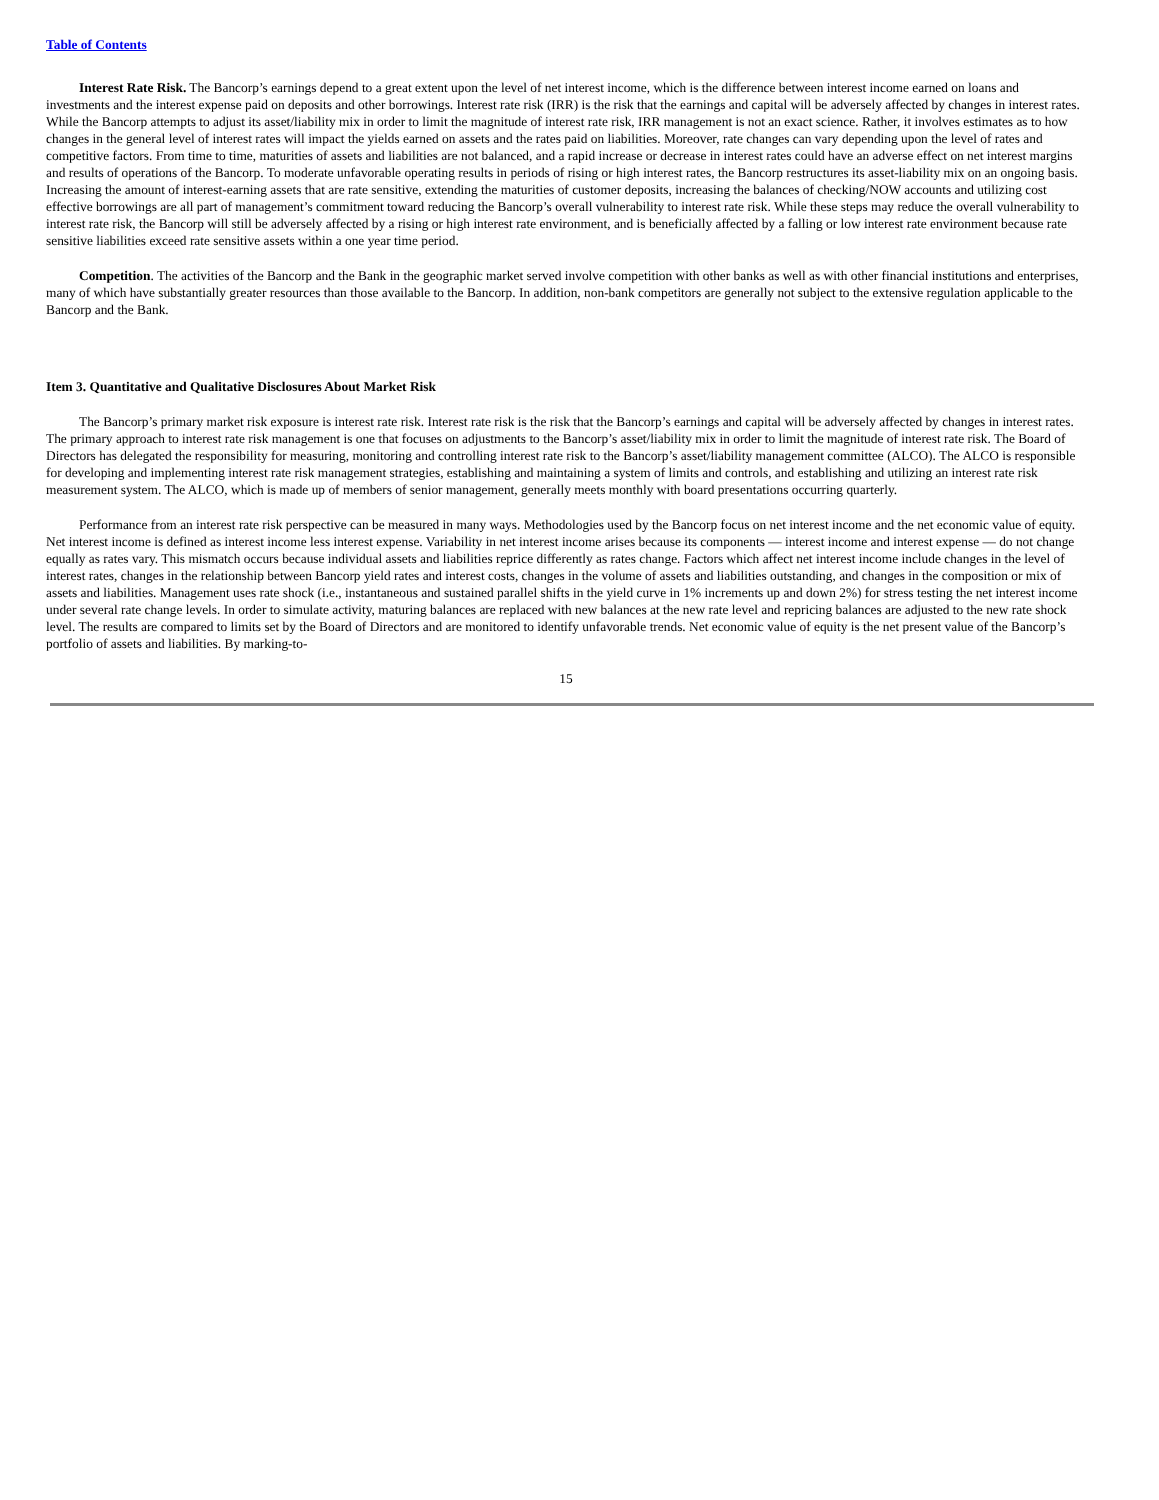Table of Contents
Interest Rate Risk. The Bancorp’s earnings depend to a great extent upon the level of net interest income, which is the difference between interest income earned on loans and investments and the interest expense paid on deposits and other borrowings. Interest rate risk (IRR) is the risk that the earnings and capital will be adversely affected by changes in interest rates. While the Bancorp attempts to adjust its asset/liability mix in order to limit the magnitude of interest rate risk, IRR management is not an exact science. Rather, it involves estimates as to how changes in the general level of interest rates will impact the yields earned on assets and the rates paid on liabilities. Moreover, rate changes can vary depending upon the level of rates and competitive factors. From time to time, maturities of assets and liabilities are not balanced, and a rapid increase or decrease in interest rates could have an adverse effect on net interest margins and results of operations of the Bancorp. To moderate unfavorable operating results in periods of rising or high interest rates, the Bancorp restructures its asset-liability mix on an ongoing basis. Increasing the amount of interest-earning assets that are rate sensitive, extending the maturities of customer deposits, increasing the balances of checking/NOW accounts and utilizing cost effective borrowings are all part of management’s commitment toward reducing the Bancorp’s overall vulnerability to interest rate risk. While these steps may reduce the overall vulnerability to interest rate risk, the Bancorp will still be adversely affected by a rising or high interest rate environment, and is beneficially affected by a falling or low interest rate environment because rate sensitive liabilities exceed rate sensitive assets within a one year time period.
Competition. The activities of the Bancorp and the Bank in the geographic market served involve competition with other banks as well as with other financial institutions and enterprises, many of which have substantially greater resources than those available to the Bancorp. In addition, non-bank competitors are generally not subject to the extensive regulation applicable to the Bancorp and the Bank.
Item 3. Quantitative and Qualitative Disclosures About Market Risk
The Bancorp’s primary market risk exposure is interest rate risk. Interest rate risk is the risk that the Bancorp’s earnings and capital will be adversely affected by changes in interest rates. The primary approach to interest rate risk management is one that focuses on adjustments to the Bancorp’s asset/liability mix in order to limit the magnitude of interest rate risk. The Board of Directors has delegated the responsibility for measuring, monitoring and controlling interest rate risk to the Bancorp’s asset/liability management committee (ALCO). The ALCO is responsible for developing and implementing interest rate risk management strategies, establishing and maintaining a system of limits and controls, and establishing and utilizing an interest rate risk measurement system. The ALCO, which is made up of members of senior management, generally meets monthly with board presentations occurring quarterly.
Performance from an interest rate risk perspective can be measured in many ways. Methodologies used by the Bancorp focus on net interest income and the net economic value of equity. Net interest income is defined as interest income less interest expense. Variability in net interest income arises because its components — interest income and interest expense — do not change equally as rates vary. This mismatch occurs because individual assets and liabilities reprice differently as rates change. Factors which affect net interest income include changes in the level of interest rates, changes in the relationship between Bancorp yield rates and interest costs, changes in the volume of assets and liabilities outstanding, and changes in the composition or mix of assets and liabilities. Management uses rate shock (i.e., instantaneous and sustained parallel shifts in the yield curve in 1% increments up and down 2%) for stress testing the net interest income under several rate change levels. In order to simulate activity, maturing balances are replaced with new balances at the new rate level and repricing balances are adjusted to the new rate shock level. The results are compared to limits set by the Board of Directors and are monitored to identify unfavorable trends. Net economic value of equity is the net present value of the Bancorp’s portfolio of assets and liabilities. By marking-to-
15